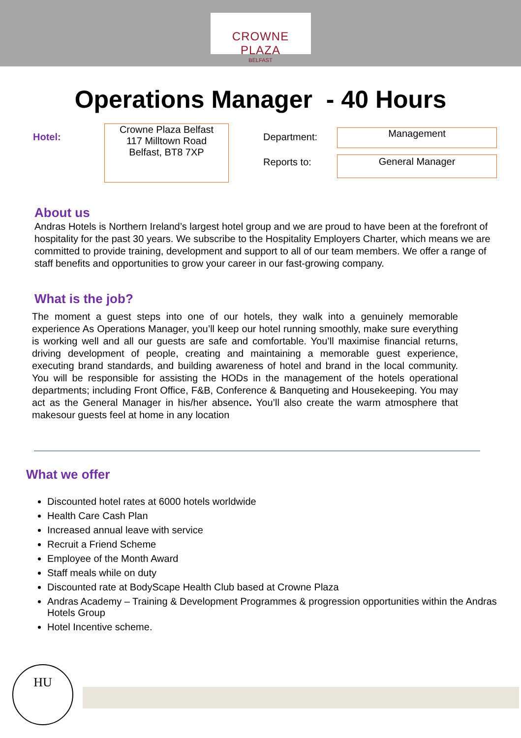CROWNE PLAZA
BELFAST
Operations Manager - 40 Hours
Hotel:
Crowne Plaza Belfast
117 Milltown Road
Belfast, BT8 7XP
Department:
Reports to:
Management
General Manager
About us
Andras Hotels is Northern Ireland’s largest hotel group and we are proud to have been at the forefront of hospitality for the past 30 years. We subscribe to the Hospitality Employers Charter, which means we are committed to provide training, development and support to all of our team members. We offer a range of staff benefits and opportunities to grow your career in our fast-growing company.
What is the job?
The moment a guest steps into one of our hotels, they walk into a genuinely memorable experience As Operations Manager, you’ll keep our hotel running smoothly, make sure everything is working well and all our guests are safe and comfortable. You’ll maximise financial returns, driving development of people, creating and maintaining a memorable guest experience, executing brand standards, and building awareness of hotel and brand in the local community. You will be responsible for assisting the HODs in the management of the hotels operational departments; including Front Office, F&B, Conference & Banqueting and Housekeeping. You may act as the General Manager in his/her absence. You’ll also create the warm atmosphere that makesour guests feel at home in any location
What we offer
Discounted hotel rates at 6000 hotels worldwide
Health Care Cash Plan
Increased annual leave with service
Recruit a Friend Scheme
Employee of the Month Award
Staff meals while on duty
Discounted rate at BodyScape Health Club based at Crowne Plaza
Andras Academy – Training & Development Programmes & progression opportunities within the Andras Hotels Group
Hotel Incentive scheme.
HU